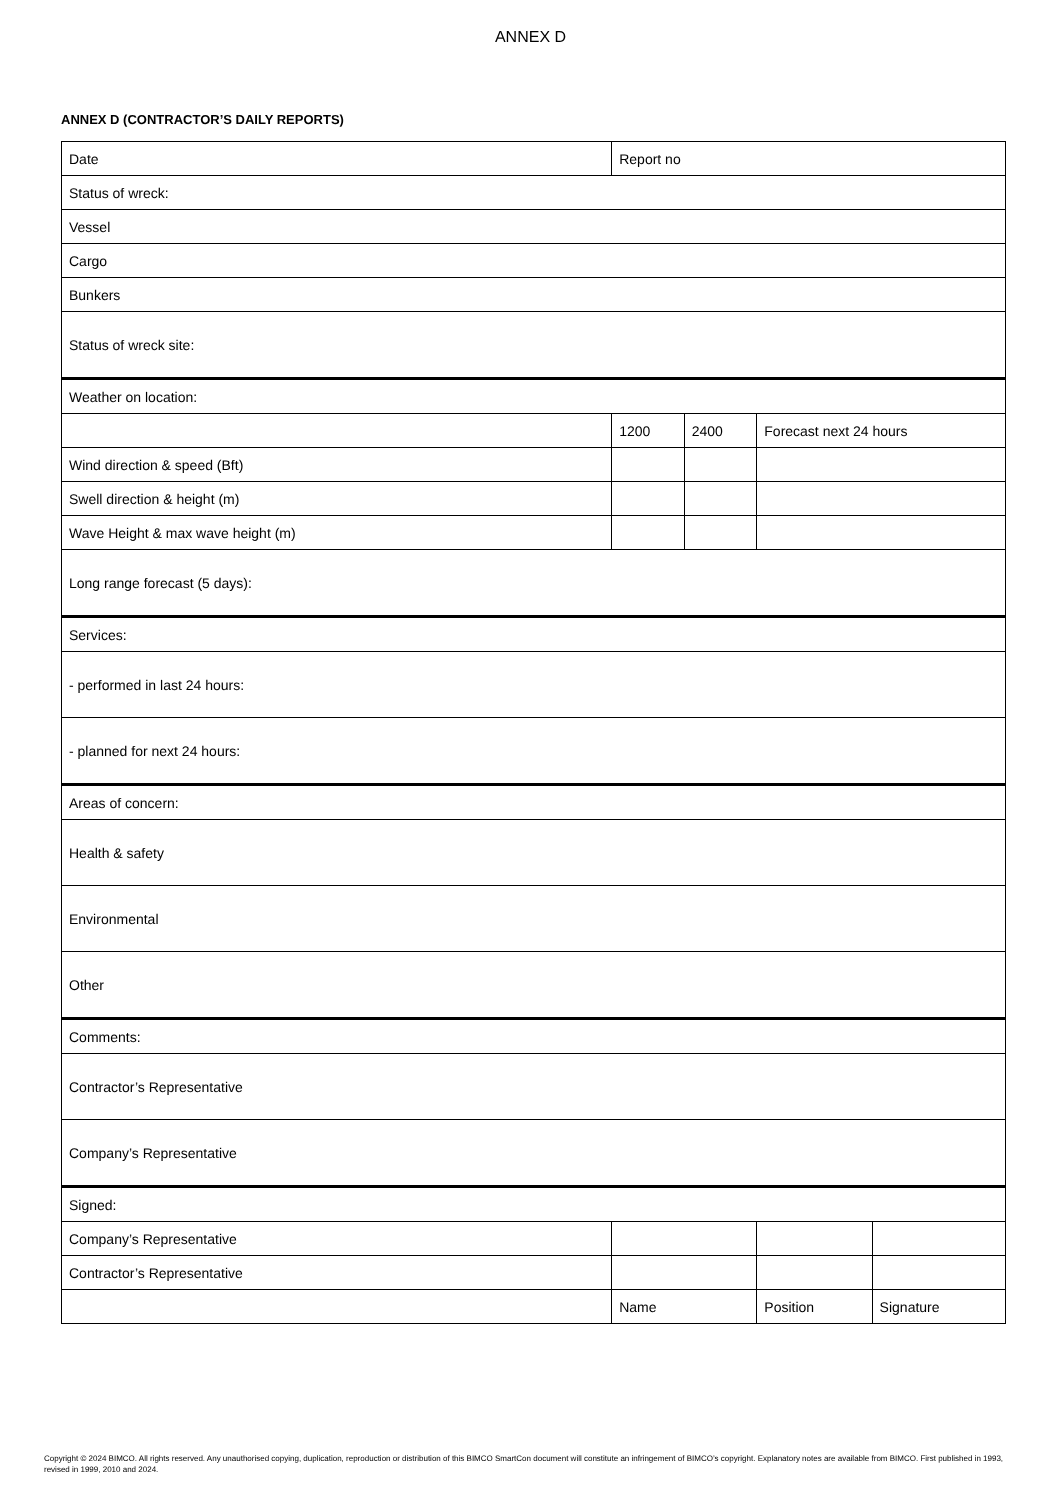ANNEX D
ANNEX D (CONTRACTOR’S DAILY REPORTS)
| Date | Report no | | | | |
| Status of wreck: | | | | | |
| Vessel | | | | | |
| Cargo | | | | | |
| Bunkers | | | | | |
| Status of wreck site: | | | | | |
| Weather on location: | | | | | |
| | | 1200 | 2400 | Forecast next 24 hours | |
| Wind direction & speed (Bft) | | | | | |
| Swell direction & height (m) | | | | | |
| Wave Height & max wave height (m) | | | | | |
| Long range forecast (5 days): | | | | | |
| Services: | | | | | |
| - performed in last 24 hours: | | | | | |
| - planned for next 24 hours: | | | | | |
| Areas of concern: | | | | | |
| Health & safety | | | | | |
| Environmental | | | | | |
| Other | | | | | |
| Comments: | | | | | |
| Contractor’s Representative | | | | | |
| Company’s Representative | | | | | |
| Signed: | | | | | |
| Company’s Representative | | | | | |
| Contractor’s Representative | | | | | |
| | | Name | | Position | Signature |
Copyright © 2024 BIMCO. All rights reserved. Any unauthorised copying, duplication, reproduction or distribution of this BIMCO SmartCon document will constitute an infringement of BIMCO’s copyright. Explanatory notes are available from BIMCO. First published in 1993, revised in 1999, 2010 and 2024.